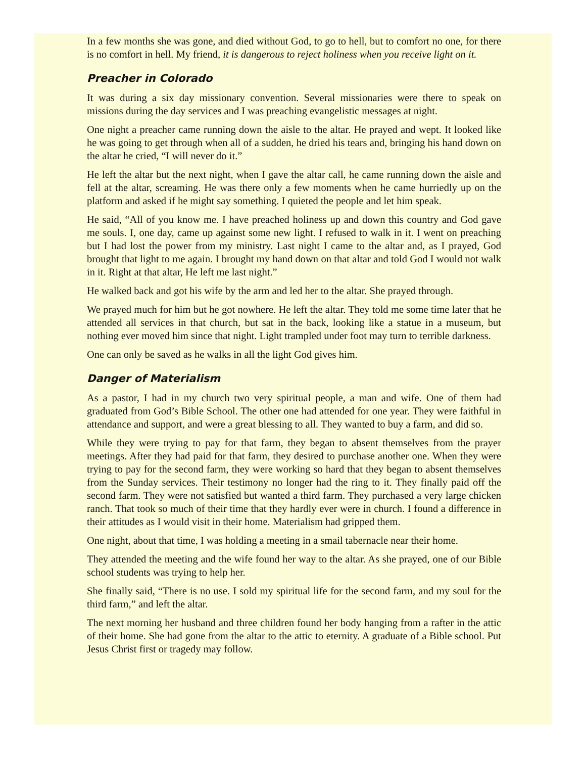In a few months she was gone, and died without God, to go to hell, but to comfort no one, for there is no comfort in hell. My friend, it is dangerous to reject holiness when you receive light on it.
Preacher in Colorado
It was during a six day missionary convention. Several missionaries were there to speak on missions during the day services and I was preaching evangelistic messages at night.
One night a preacher came running down the aisle to the altar. He prayed and wept. It looked like he was going to get through when all of a sudden, he dried his tears and, bringing his hand down on the altar he cried, “I will never do it.”
He left the altar but the next night, when I gave the altar call, he came running down the aisle and fell at the altar, screaming. He was there only a few moments when he came hurriedly up on the platform and asked if he might say something. I quieted the people and let him speak.
He said, “All of you know me. I have preached holiness up and down this country and God gave me souls. I, one day, came up against some new light. I refused to walk in it. I went on preaching but I had lost the power from my ministry. Last night I came to the altar and, as I prayed, God brought that light to me again. I brought my hand down on that altar and told God I would not walk in it. Right at that altar, He left me last night.”
He walked back and got his wife by the arm and led her to the altar. She prayed through.
We prayed much for him but he got nowhere. He left the altar. They told me some time later that he attended all services in that church, but sat in the back, looking like a statue in a museum, but nothing ever moved him since that night. Light trampled under foot may turn to terrible darkness.
One can only be saved as he walks in all the light God gives him.
Danger of Materialism
As a pastor, I had in my church two very spiritual people, a man and wife. One of them had graduated from God’s Bible School. The other one had attended for one year. They were faithful in attendance and support, and were a great blessing to all. They wanted to buy a farm, and did so.
While they were trying to pay for that farm, they began to absent themselves from the prayer meetings. After they had paid for that farm, they desired to purchase another one. When they were trying to pay for the second farm, they were working so hard that they began to absent themselves from the Sunday services. Their testimony no longer had the ring to it. They finally paid off the second farm. They were not satisfied but wanted a third farm. They purchased a very large chicken ranch. That took so much of their time that they hardly ever were in church. I found a difference in their attitudes as I would visit in their home. Materialism had gripped them.
One night, about that time, I was holding a meeting in a smail tabernacle near their home.
They attended the meeting and the wife found her way to the altar. As she prayed, one of our Bible school students was trying to help her.
She finally said, “There is no use. I sold my spiritual life for the second farm, and my soul for the third farm,” and left the altar.
The next morning her husband and three children found her body hanging from a rafter in the attic of their home. She had gone from the altar to the attic to eternity. A graduate of a Bible school. Put Jesus Christ first or tragedy may follow.